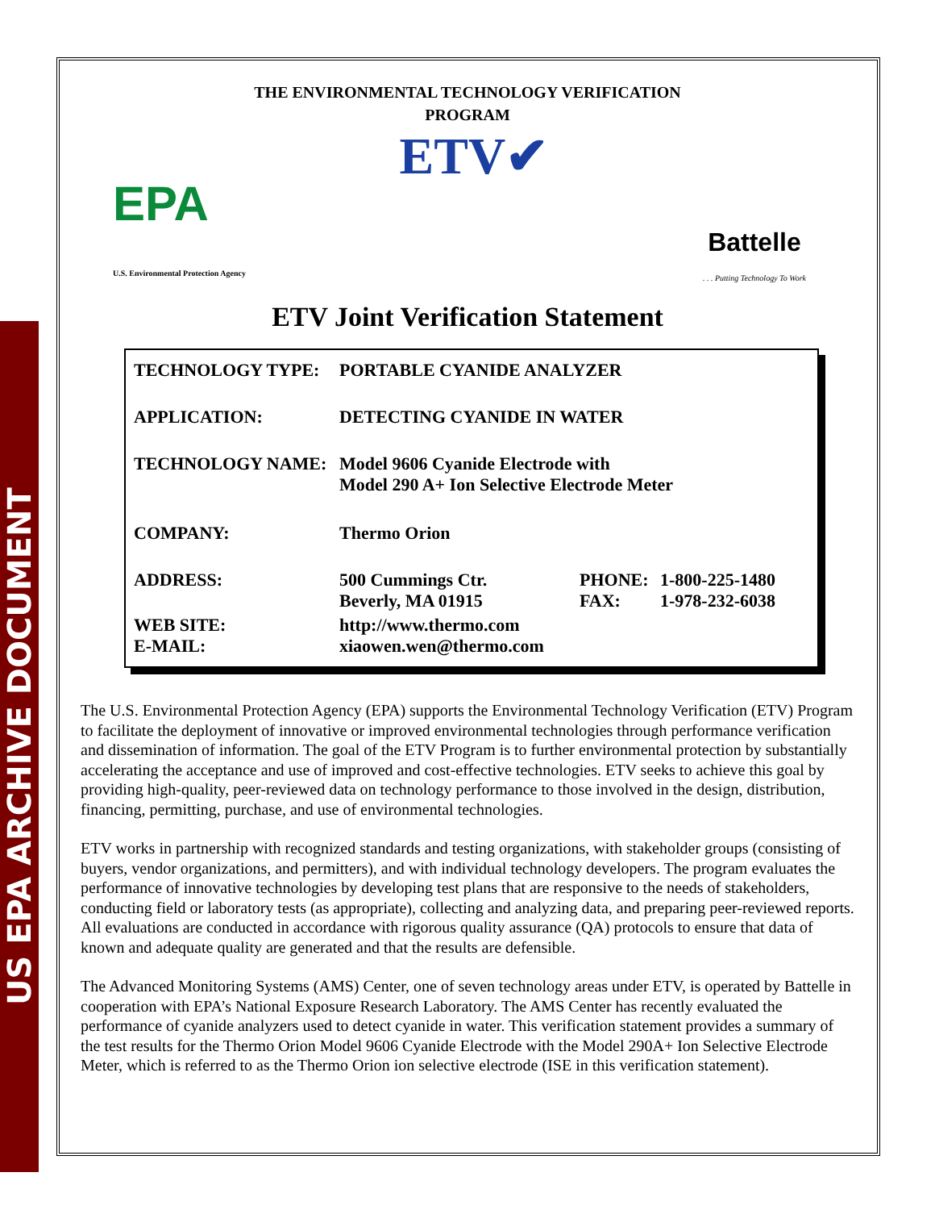US EPA ARCHIVE DOCUMENT
THE ENVIRONMENTAL TECHNOLOGY VERIFICATION
PROGRAM
EPA
U.S. Environmental Protection Agency
ETV✔
Battelle
. . . Putting Technology To Work
ETV Joint Verification Statement
| TECHNOLOGY TYPE: | PORTABLE CYANIDE ANALYZER | | |
| APPLICATION: | DETECTING CYANIDE IN WATER | | |
| TECHNOLOGY NAME: | Model 9606 Cyanide Electrode with Model 290 A+ Ion Selective Electrode Meter | | |
| COMPANY: | Thermo Orion | | |
| ADDRESS: | 500 Cummings Ctr. Beverly, MA 01915 | PHONE: FAX: | 1-800-225-1480 1-978-232-6038 |
| WEB SITE: E-MAIL: | http://www.thermo.com xiaowen.wen@thermo.com | | |
The U.S. Environmental Protection Agency (EPA) supports the Environmental Technology Verification (ETV) Program to facilitate the deployment of innovative or improved environmental technologies through performance verification and dissemination of information. The goal of the ETV Program is to further environmental protection by substantially accelerating the acceptance and use of improved and cost-effective technologies. ETV seeks to achieve this goal by providing high-quality, peer-reviewed data on technology performance to those involved in the design, distribution, financing, permitting, purchase, and use of environmental technologies.
ETV works in partnership with recognized standards and testing organizations, with stakeholder groups (consisting of buyers, vendor organizations, and permitters), and with individual technology developers. The program evaluates the performance of innovative technologies by developing test plans that are responsive to the needs of stakeholders, conducting field or laboratory tests (as appropriate), collecting and analyzing data, and preparing peer-reviewed reports. All evaluations are conducted in accordance with rigorous quality assurance (QA) protocols to ensure that data of known and adequate quality are generated and that the results are defensible.
The Advanced Monitoring Systems (AMS) Center, one of seven technology areas under ETV, is operated by Battelle in cooperation with EPA’s National Exposure Research Laboratory. The AMS Center has recently evaluated the performance of cyanide analyzers used to detect cyanide in water. This verification statement provides a summary of the test results for the Thermo Orion Model 9606 Cyanide Electrode with the Model 290A+ Ion Selective Electrode Meter, which is referred to as the Thermo Orion ion selective electrode (ISE in this verification statement).